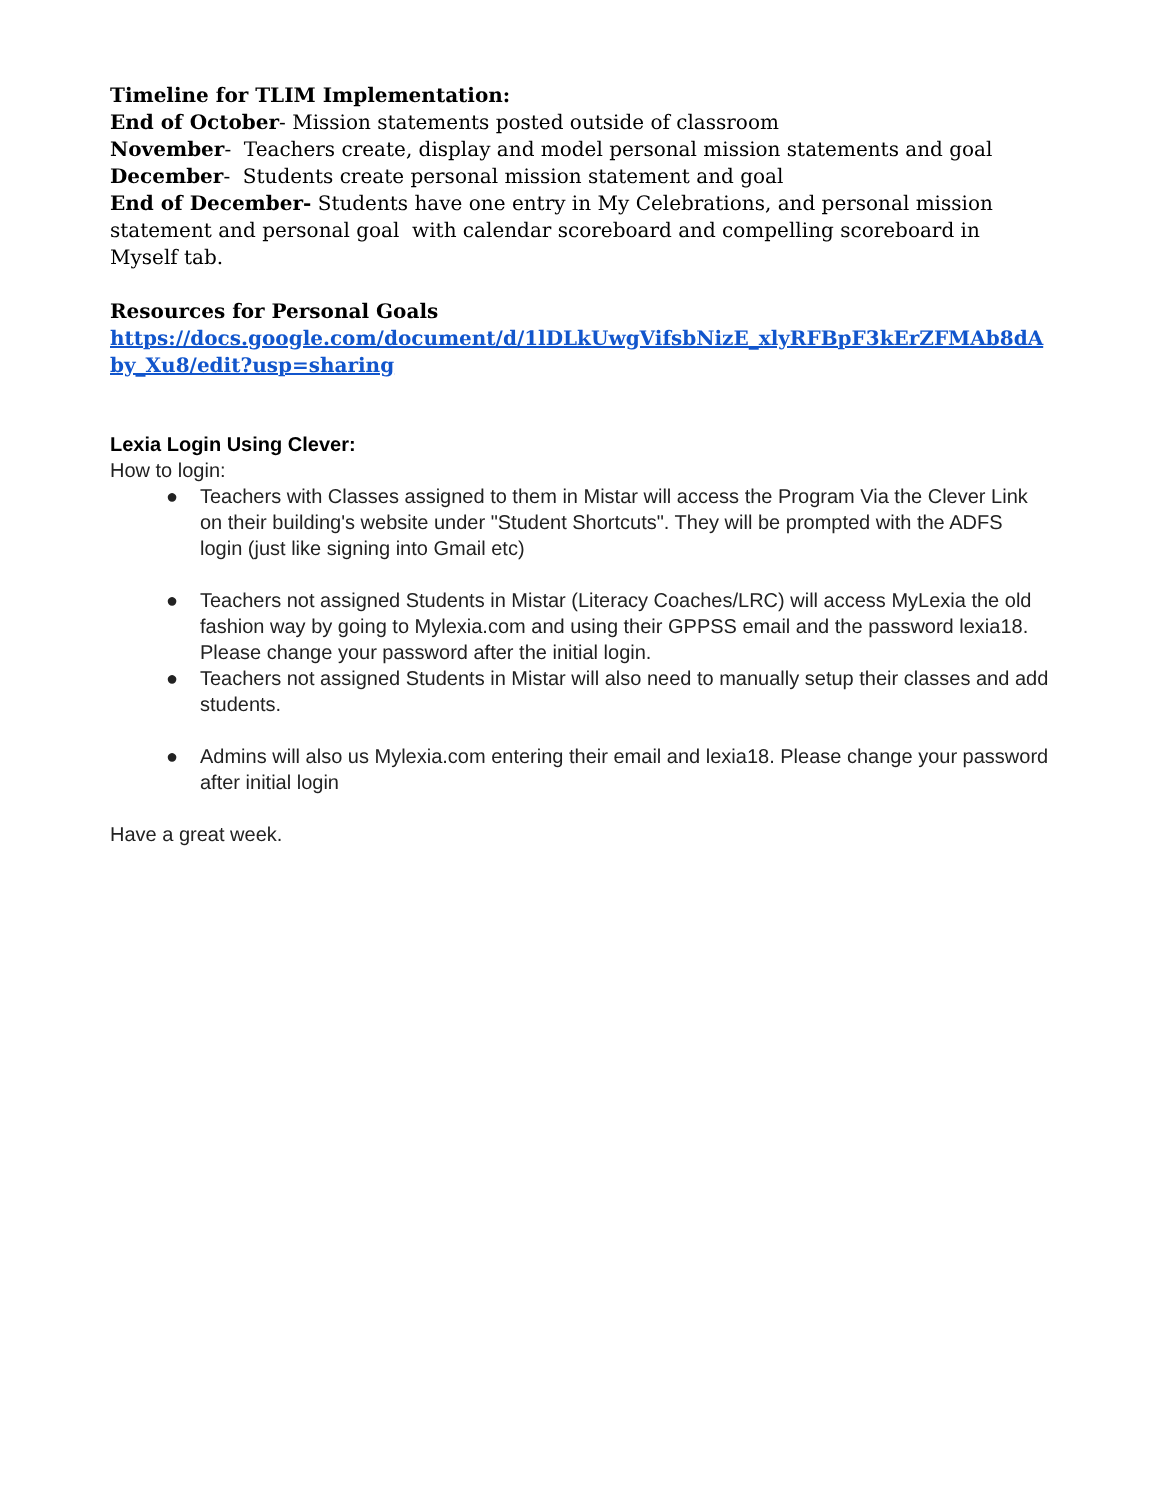Timeline for TLIM Implementation:
End of October- Mission statements posted outside of classroom
November- Teachers create, display and model personal mission statements and goal
December- Students create personal mission statement and goal
End of December- Students have one entry in My Celebrations, and personal mission statement and personal goal with calendar scoreboard and compelling scoreboard in Myself tab.
Resources for Personal Goals
https://docs.google.com/document/d/1lDLkUwgVifsbNizE_xlyRFBpF3kErZFMAb8dAby_Xu8/edit?usp=sharing
Lexia Login Using Clever:
How to login:
● Teachers with Classes assigned to them in Mistar will access the Program Via the Clever Link on their building's website under "Student Shortcuts". They will be prompted with the ADFS login (just like signing into Gmail etc)
● Teachers not assigned Students in Mistar (Literacy Coaches/LRC) will access MyLexia the old fashion way by going to Mylexia.com and using their GPPSS email and the password lexia18. Please change your password after the initial login.
● Teachers not assigned Students in Mistar will also need to manually setup their classes and add students.
● Admins will also us Mylexia.com entering their email and lexia18. Please change your password after initial login
Have a great week.